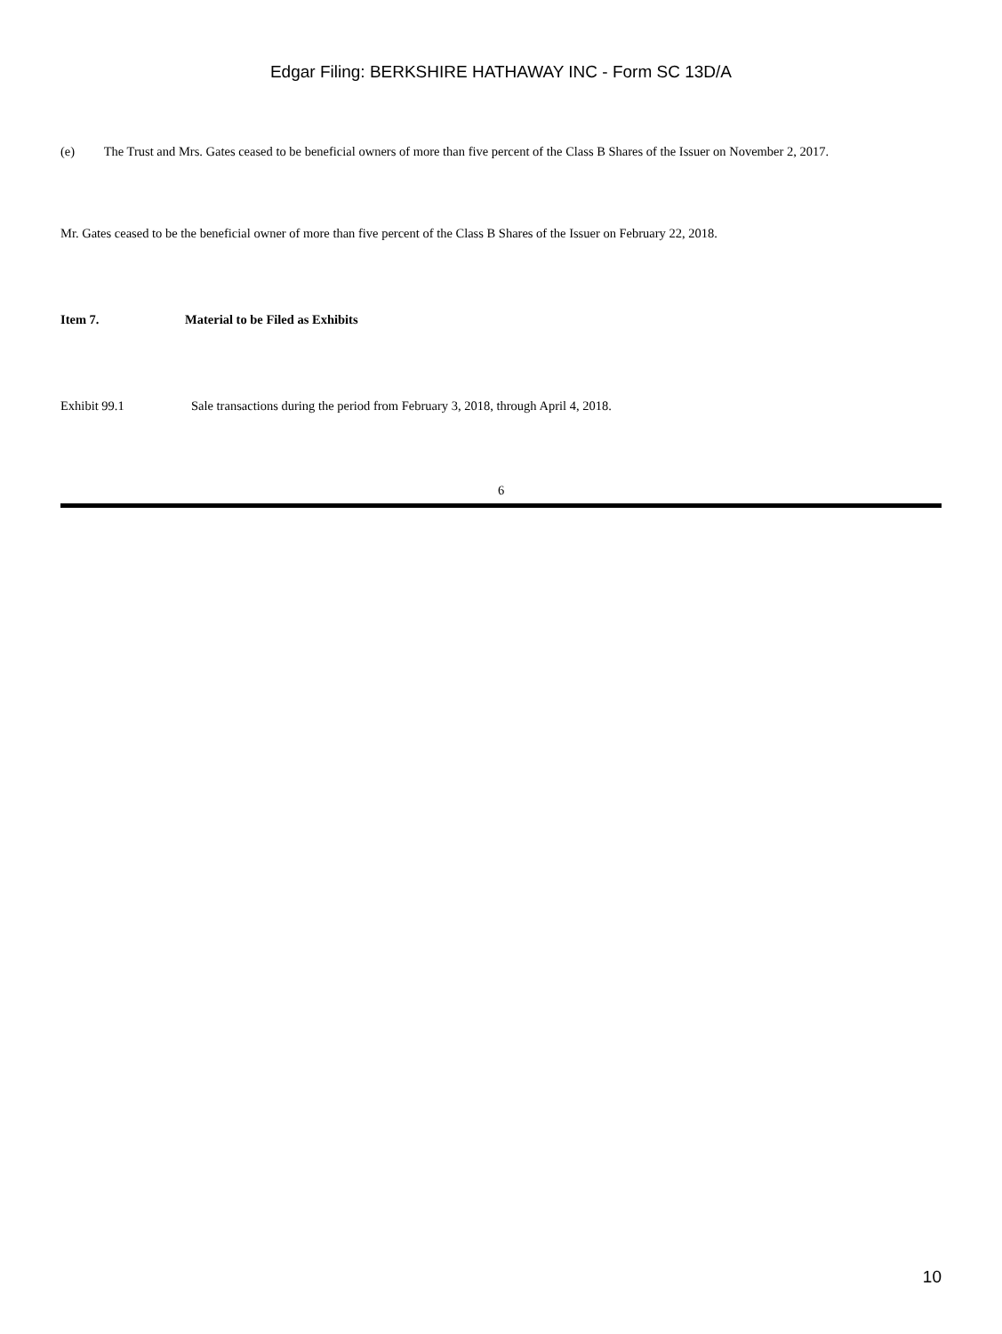Edgar Filing: BERKSHIRE HATHAWAY INC - Form SC 13D/A
(e) The Trust and Mrs. Gates ceased to be beneficial owners of more than five percent of the Class B Shares of the Issuer on November 2, 2017.
Mr. Gates ceased to be the beneficial owner of more than five percent of the Class B Shares of the Issuer on February 22, 2018.
Item 7. Material to be Filed as Exhibits
Exhibit 99.1 Sale transactions during the period from February 3, 2018, through April 4, 2018.
6
10